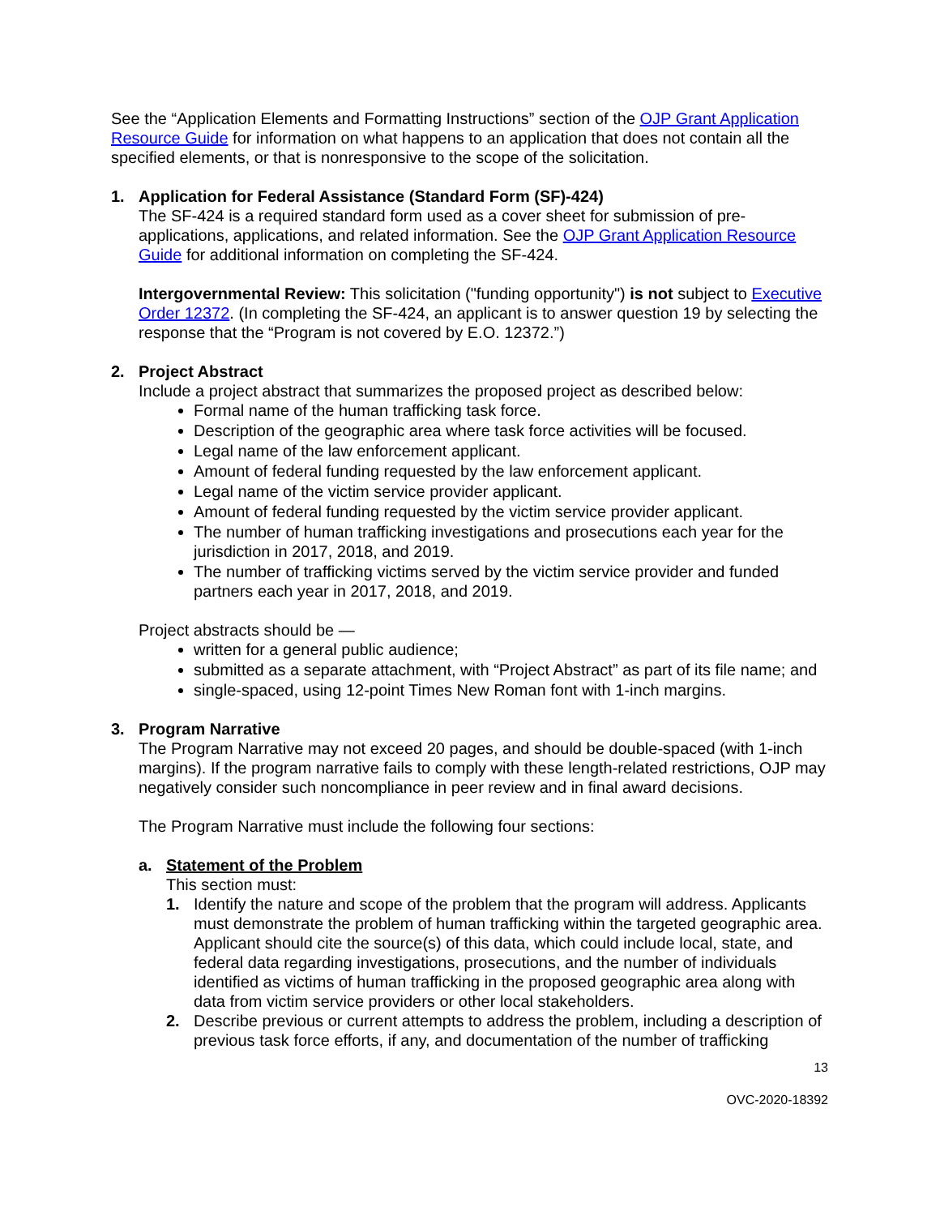See the “Application Elements and Formatting Instructions” section of the OJP Grant Application Resource Guide for information on what happens to an application that does not contain all the specified elements, or that is nonresponsive to the scope of the solicitation.
1. Application for Federal Assistance (Standard Form (SF)-424)
The SF-424 is a required standard form used as a cover sheet for submission of pre-applications, applications, and related information. See the OJP Grant Application Resource Guide for additional information on completing the SF-424.
Intergovernmental Review: This solicitation ("funding opportunity") is not subject to Executive Order 12372. (In completing the SF-424, an applicant is to answer question 19 by selecting the response that the “Program is not covered by E.O. 12372.”)
2. Project Abstract
Include a project abstract that summarizes the proposed project as described below:
Formal name of the human trafficking task force.
Description of the geographic area where task force activities will be focused.
Legal name of the law enforcement applicant.
Amount of federal funding requested by the law enforcement applicant.
Legal name of the victim service provider applicant.
Amount of federal funding requested by the victim service provider applicant.
The number of human trafficking investigations and prosecutions each year for the jurisdiction in 2017, 2018, and 2019.
The number of trafficking victims served by the victim service provider and funded partners each year in 2017, 2018, and 2019.
Project abstracts should be —
written for a general public audience;
submitted as a separate attachment, with “Project Abstract” as part of its file name; and
single-spaced, using 12-point Times New Roman font with 1-inch margins.
3. Program Narrative
The Program Narrative may not exceed 20 pages, and should be double-spaced (with 1-inch margins). If the program narrative fails to comply with these length-related restrictions, OJP may negatively consider such noncompliance in peer review and in final award decisions.
The Program Narrative must include the following four sections:
a. Statement of the Problem
This section must:
1. Identify the nature and scope of the problem that the program will address. Applicants must demonstrate the problem of human trafficking within the targeted geographic area. Applicant should cite the source(s) of this data, which could include local, state, and federal data regarding investigations, prosecutions, and the number of individuals identified as victims of human trafficking in the proposed geographic area along with data from victim service providers or other local stakeholders.
2. Describe previous or current attempts to address the problem, including a description of previous task force efforts, if any, and documentation of the number of trafficking
13
OVC-2020-18392